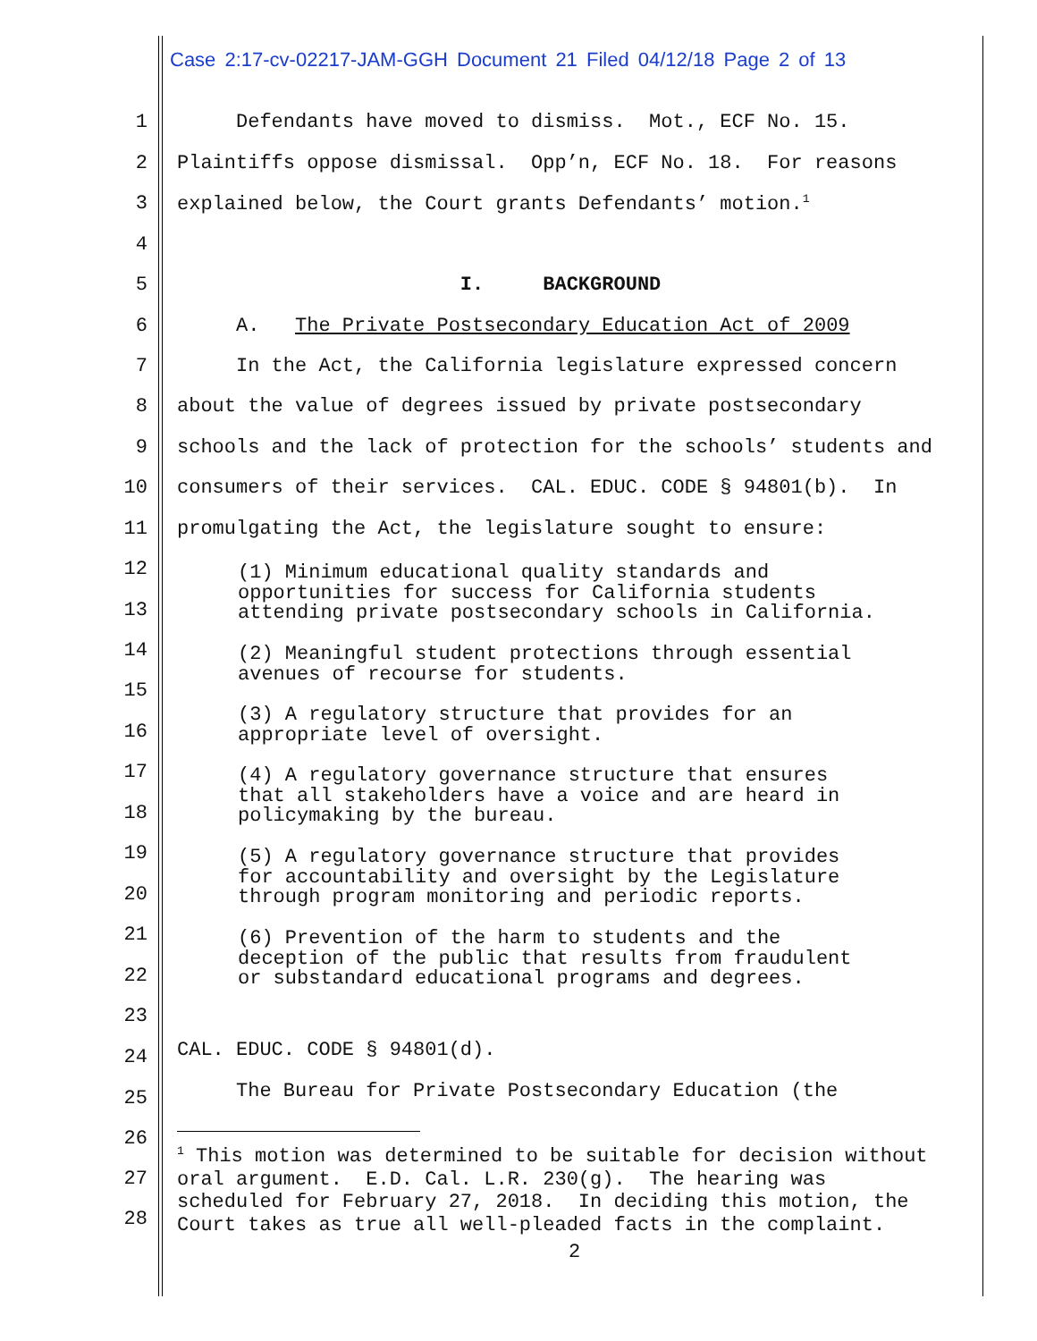Case 2:17-cv-02217-JAM-GGH Document 21 Filed 04/12/18 Page 2 of 13
1 Defendants have moved to dismiss. Mot., ECF No. 15.
2 Plaintiffs oppose dismissal. Opp’n, ECF No. 18. For reasons
3 explained below, the Court grants Defendants’ motion.<sup>1</sup>
4
5 I. BACKGROUND
6 A. The Private Postsecondary Education Act of 2009
7 In the Act, the California legislature expressed concern
8 about the value of degrees issued by private postsecondary
9 schools and the lack of protection for the schools’ students and
10 consumers of their services. CAL. EDUC. CODE § 94801(b). In
11 promulgating the Act, the legislature sought to ensure:
12
13
14
15
16
17
18
19
20
21
22
23
(1) Minimum educational quality standards and opportunities for success for California students attending private postsecondary schools in California.
(2) Meaningful student protections through essential avenues of recourse for students.
(3) A regulatory structure that provides for an appropriate level of oversight.
(4) A regulatory governance structure that ensures that all stakeholders have a voice and are heard in policymaking by the bureau.
(5) A regulatory governance structure that provides for accountability and oversight by the Legislature through program monitoring and periodic reports.
(6) Prevention of the harm to students and the deception of the public that results from fraudulent or substandard educational programs and degrees.
24 CAL. EDUC. CODE § 94801(d).
25 The Bureau for Private Postsecondary Education (the
26
27
28
<sup>1</sup> This motion was determined to be suitable for decision without oral argument. E.D. Cal. L.R. 230(g). The hearing was scheduled for February 27, 2018. In deciding this motion, the Court takes as true all well-pleaded facts in the complaint.
2